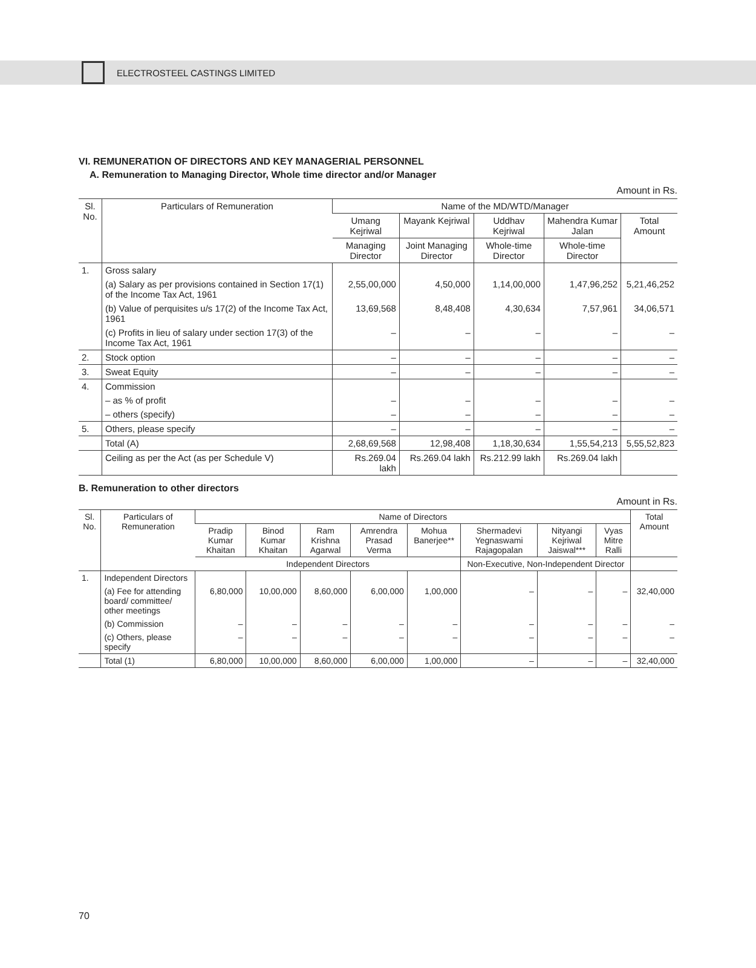ELECTROSTEEL CASTINGS LIMITED
VI. REMUNERATION OF DIRECTORS AND KEY MANAGERIAL PERSONNEL
A. Remuneration to Managing Director, Whole time director and/or Manager
Amount in Rs.
| Sl. No. | Particulars of Remuneration | Name of the MD/WTD/Manager | | | | |
| --- | --- | --- | --- | --- | --- | --- |
| | | Umang Kejriwal | Mayank Kejriwal | Uddhav Kejriwal | Mahendra Kumar Jalan | Total Amount |
| | | Managing Director | Joint Managing Director | Whole-time Director | Whole-time Director | |
| 1. | Gross salary | | | | | |
| | (a) Salary as per provisions contained in Section 17(1) of the Income Tax Act, 1961 | 2,55,00,000 | 4,50,000 | 1,14,00,000 | 1,47,96,252 | 5,21,46,252 |
| | (b) Value of perquisites u/s 17(2) of the Income Tax Act, 1961 | 13,69,568 | 8,48,408 | 4,30,634 | 7,57,961 | 34,06,571 |
| | (c) Profits in lieu of salary under section 17(3) of the Income Tax Act, 1961 | – | – | – | – | – |
| 2. | Stock option | – | – | – | – | – |
| 3. | Sweat Equity | – | – | – | – | – |
| 4. | Commission | | | | | |
| | – as % of profit | – | – | – | – | – |
| | – others (specify) | – | – | – | – | – |
| 5. | Others, please specify | – | – | – | – | – |
| | Total (A) | 2,68,69,568 | 12,98,408 | 1,18,30,634 | 1,55,54,213 | 5,55,52,823 |
| | Ceiling as per the Act (as per Schedule V) | Rs.269.04 lakh | Rs.269.04 lakh | Rs.212.99 lakh | Rs.269.04 lakh | |
B. Remuneration to other directors
Amount in Rs.
| Sl. No. | Particulars of Remuneration | Name of Directors | | | | | | | | Total Amount |
| --- | --- | --- | --- | --- | --- | --- | --- | --- | --- | --- |
| | | Pradip Kumar Khaitan | Binod Kumar Khaitan | Ram Krishna Agarwal | Amrendra Prasad Verma | Mohua Banerjee** | Shermadevi Yegnaswami Rajagopalan | Nityangi Kejriwal Jaiswal*** | Vyas Mitre Ralli | |
| | | Independent Directors | | | | | Non-Executive, Non-Independent Director | | | |
| 1. | Independent Directors | | | | | | | | | |
| | (a) Fee for attending board/ committee/ other meetings | 6,80,000 | 10,00,000 | 8,60,000 | 6,00,000 | 1,00,000 | – | – | – | 32,40,000 |
| | (b) Commission | – | – | – | – | – | – | – | – | – |
| | (c) Others, please specify | – | – | – | – | – | – | – | – | – |
| | Total (1) | 6,80,000 | 10,00,000 | 8,60,000 | 6,00,000 | 1,00,000 | – | – | – | 32,40,000 |
70